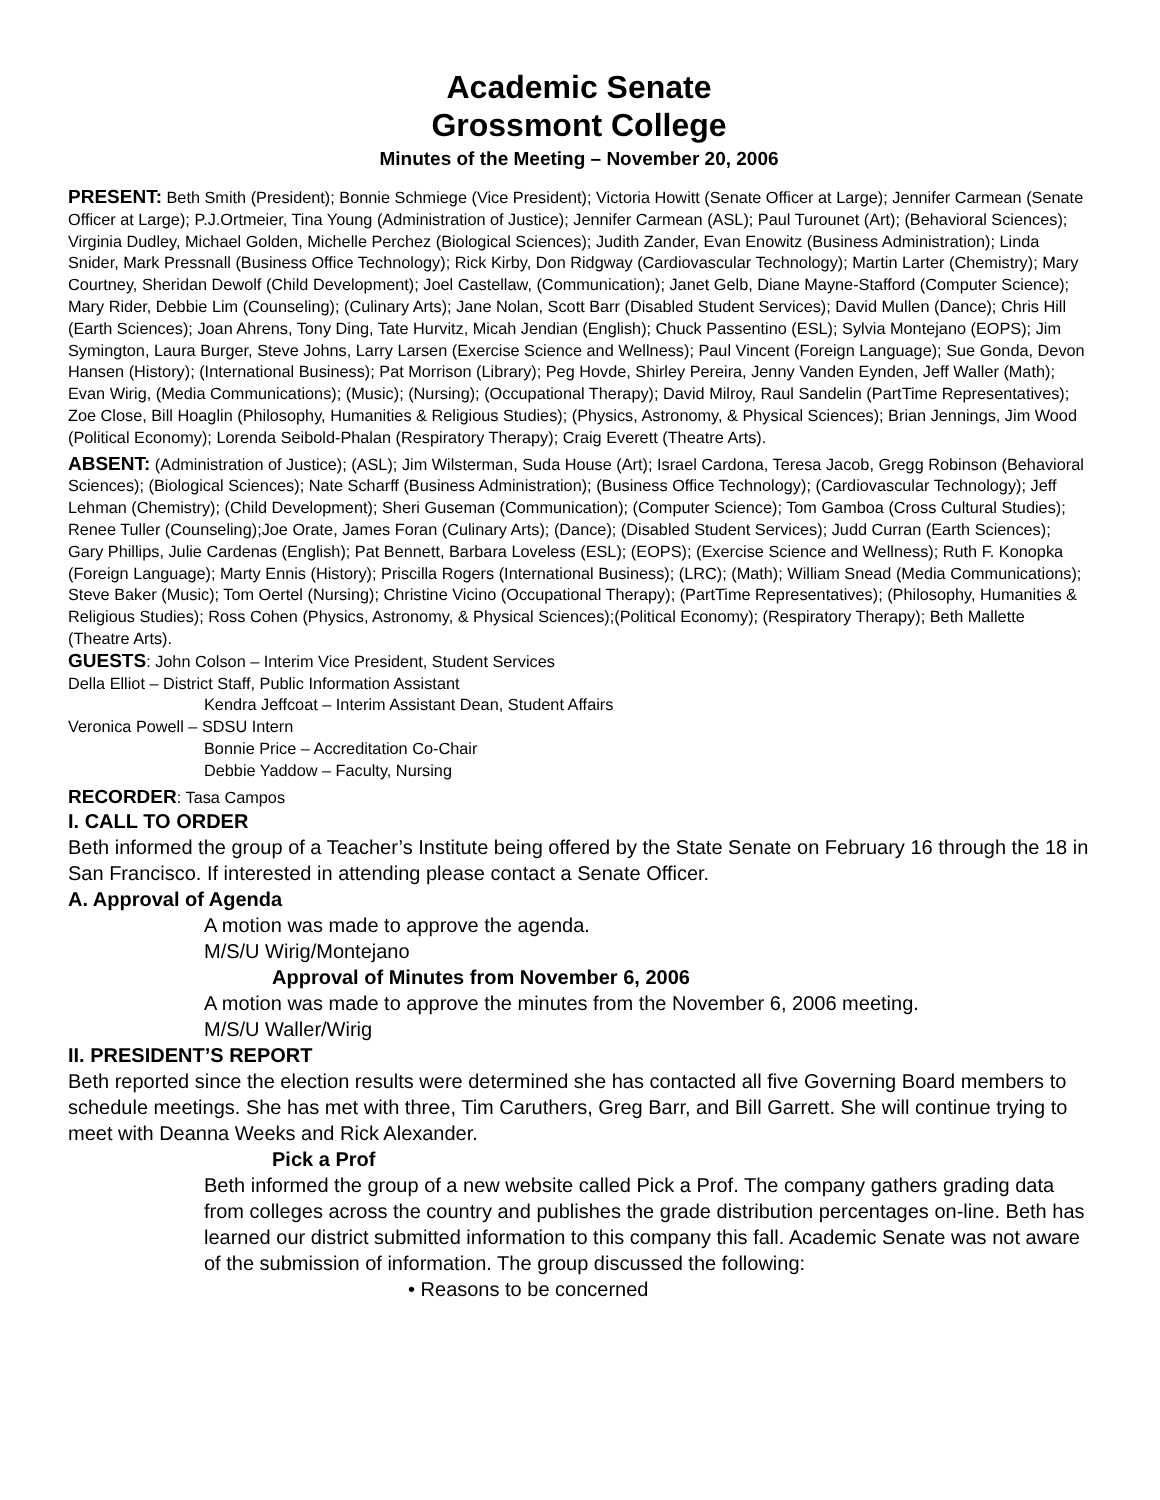Academic Senate
Grossmont College
Minutes of the Meeting – November 20, 2006
PRESENT: Beth Smith (President); Bonnie Schmiege (Vice President); Victoria Howitt (Senate Officer at Large); Jennifer Carmean (Senate Officer at Large); P.J.Ortmeier, Tina Young (Administration of Justice); Jennifer Carmean (ASL); Paul Turounet (Art); (Behavioral Sciences); Virginia Dudley, Michael Golden, Michelle Perchez (Biological Sciences); Judith Zander, Evan Enowitz (Business Administration); Linda Snider, Mark Pressnall (Business Office Technology); Rick Kirby, Don Ridgway (Cardiovascular Technology); Martin Larter (Chemistry); Mary Courtney, Sheridan Dewolf (Child Development); Joel Castellaw, (Communication); Janet Gelb, Diane Mayne-Stafford (Computer Science); Mary Rider, Debbie Lim (Counseling); (Culinary Arts); Jane Nolan, Scott Barr (Disabled Student Services); David Mullen (Dance); Chris Hill (Earth Sciences); Joan Ahrens, Tony Ding, Tate Hurvitz, Micah Jendian (English); Chuck Passentino (ESL); Sylvia Montejano (EOPS); Jim Symington, Laura Burger, Steve Johns, Larry Larsen (Exercise Science and Wellness); Paul Vincent (Foreign Language); Sue Gonda, Devon Hansen (History); (International Business); Pat Morrison (Library); Peg Hovde, Shirley Pereira, Jenny Vanden Eynden, Jeff Waller (Math); Evan Wirig, (Media Communications); (Music); (Nursing); (Occupational Therapy); David Milroy, Raul Sandelin (PartTime Representatives); Zoe Close, Bill Hoaglin (Philosophy, Humanities & Religious Studies); (Physics, Astronomy, & Physical Sciences); Brian Jennings, Jim Wood (Political Economy); Lorenda Seibold-Phalan (Respiratory Therapy); Craig Everett (Theatre Arts).
ABSENT: (Administration of Justice); (ASL); Jim Wilsterman, Suda House (Art); Israel Cardona, Teresa Jacob, Gregg Robinson (Behavioral Sciences); (Biological Sciences); Nate Scharff (Business Administration); (Business Office Technology); (Cardiovascular Technology); Jeff Lehman (Chemistry); (Child Development); Sheri Guseman (Communication); (Computer Science); Tom Gamboa (Cross Cultural Studies); Renee Tuller (Counseling);Joe Orate, James Foran (Culinary Arts); (Dance); (Disabled Student Services); Judd Curran (Earth Sciences); Gary Phillips, Julie Cardenas (English); Pat Bennett, Barbara Loveless (ESL); (EOPS); (Exercise Science and Wellness); Ruth F. Konopka (Foreign Language); Marty Ennis (History); Priscilla Rogers (International Business); (LRC); (Math); William Snead (Media Communications); Steve Baker (Music); Tom Oertel (Nursing); Christine Vicino (Occupational Therapy); (PartTime Representatives); (Philosophy, Humanities & Religious Studies); Ross Cohen (Physics, Astronomy, & Physical Sciences);(Political Economy); (Respiratory Therapy); Beth Mallette (Theatre Arts).
GUESTS: John Colson – Interim Vice President, Student Services
Della Elliot – District Staff, Public Information Assistant
Kendra Jeffcoat – Interim Assistant Dean, Student Affairs
Veronica Powell – SDSU Intern
Bonnie Price – Accreditation Co-Chair
Debbie Yaddow – Faculty, Nursing
RECORDER: Tasa Campos
I. CALL TO ORDER
Beth informed the group of a Teacher’s Institute being offered by the State Senate on February 16 through the 18 in San Francisco. If interested in attending please contact a Senate Officer.
A. Approval of Agenda
A motion was made to approve the agenda.
M/S/U Wirig/Montejano
Approval of Minutes from November 6, 2006
A motion was made to approve the minutes from the November 6, 2006 meeting.
M/S/U Waller/Wirig
II. PRESIDENT’S REPORT
Beth reported since the election results were determined she has contacted all five Governing Board members to schedule meetings. She has met with three, Tim Caruthers, Greg Barr, and Bill Garrett. She will continue trying to meet with Deanna Weeks and Rick Alexander.
Pick a Prof
Beth informed the group of a new website called Pick a Prof. The company gathers grading data from colleges across the country and publishes the grade distribution percentages on-line. Beth has learned our district submitted information to this company this fall. Academic Senate was not aware of the submission of information. The group discussed the following:
• Reasons to be concerned